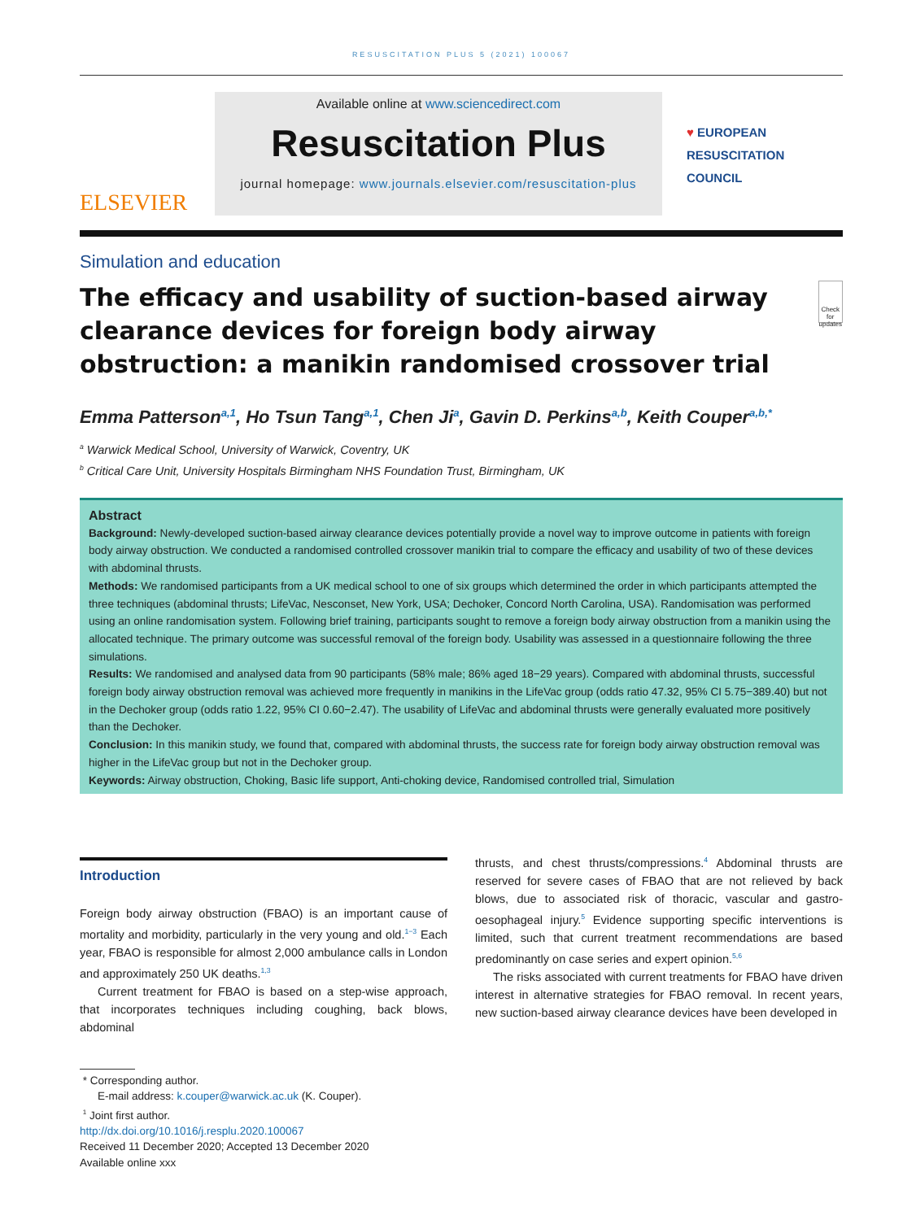RESUSCITATION PLUS 5 (2021) 100067
ELSEVIER
Available online at www.sciencedirect.com
Resuscitation Plus
journal homepage: www.journals.elsevier.com/resuscitation-plus
♥ EUROPEAN
RESUSCITATION
COUNCIL
Simulation and education
The efficacy and usability of suction-based airway clearance devices for foreign body airway obstruction: a manikin randomised crossover trial
Check for updates
Emma Patterson<sup>a,1</sup>, Ho Tsun Tang<sup>a,1</sup>, Chen Ji<sup>a</sup>, Gavin D. Perkins<sup>a,b</sup>, Keith Couper<sup>a,b,*</sup>
<sup>a</sup> Warwick Medical School, University of Warwick, Coventry, UK
<sup>b</sup> Critical Care Unit, University Hospitals Birmingham NHS Foundation Trust, Birmingham, UK
Abstract
Background: Newly-developed suction-based airway clearance devices potentially provide a novel way to improve outcome in patients with foreign body airway obstruction. We conducted a randomised controlled crossover manikin trial to compare the efficacy and usability of two of these devices with abdominal thrusts.
Methods: We randomised participants from a UK medical school to one of six groups which determined the order in which participants attempted the three techniques (abdominal thrusts; LifeVac, Nesconset, New York, USA; Dechoker, Concord North Carolina, USA). Randomisation was performed using an online randomisation system. Following brief training, participants sought to remove a foreign body airway obstruction from a manikin using the allocated technique. The primary outcome was successful removal of the foreign body. Usability was assessed in a questionnaire following the three simulations.
Results: We randomised and analysed data from 90 participants (58% male; 86% aged 18−29 years). Compared with abdominal thrusts, successful foreign body airway obstruction removal was achieved more frequently in manikins in the LifeVac group (odds ratio 47.32, 95% CI 5.75−389.40) but not in the Dechoker group (odds ratio 1.22, 95% CI 0.60−2.47). The usability of LifeVac and abdominal thrusts were generally evaluated more positively than the Dechoker.
Conclusion: In this manikin study, we found that, compared with abdominal thrusts, the success rate for foreign body airway obstruction removal was higher in the LifeVac group but not in the Dechoker group.
Keywords: Airway obstruction, Choking, Basic life support, Anti-choking device, Randomised controlled trial, Simulation
Introduction
Foreign body airway obstruction (FBAO) is an important cause of mortality and morbidity, particularly in the very young and old.<sup>1−3</sup> Each year, FBAO is responsible for almost 2,000 ambulance calls in London and approximately 250 UK deaths.<sup>1,3</sup>
Current treatment for FBAO is based on a step-wise approach, that incorporates techniques including coughing, back blows, abdominal
thrusts, and chest thrusts/compressions.<sup>4</sup> Abdominal thrusts are reserved for severe cases of FBAO that are not relieved by back blows, due to associated risk of thoracic, vascular and gastro-oesophageal injury.<sup>5</sup> Evidence supporting specific interventions is limited, such that current treatment recommendations are based predominantly on case series and expert opinion.<sup>5,6</sup>
The risks associated with current treatments for FBAO have driven interest in alternative strategies for FBAO removal. In recent years, new suction-based airway clearance devices have been developed in
* Corresponding author.
E-mail address: k.couper@warwick.ac.uk (K. Couper).
<sup>1</sup> Joint first author.
http://dx.doi.org/10.1016/j.resplu.2020.100067
Received 11 December 2020; Accepted 13 December 2020
Available online xxx